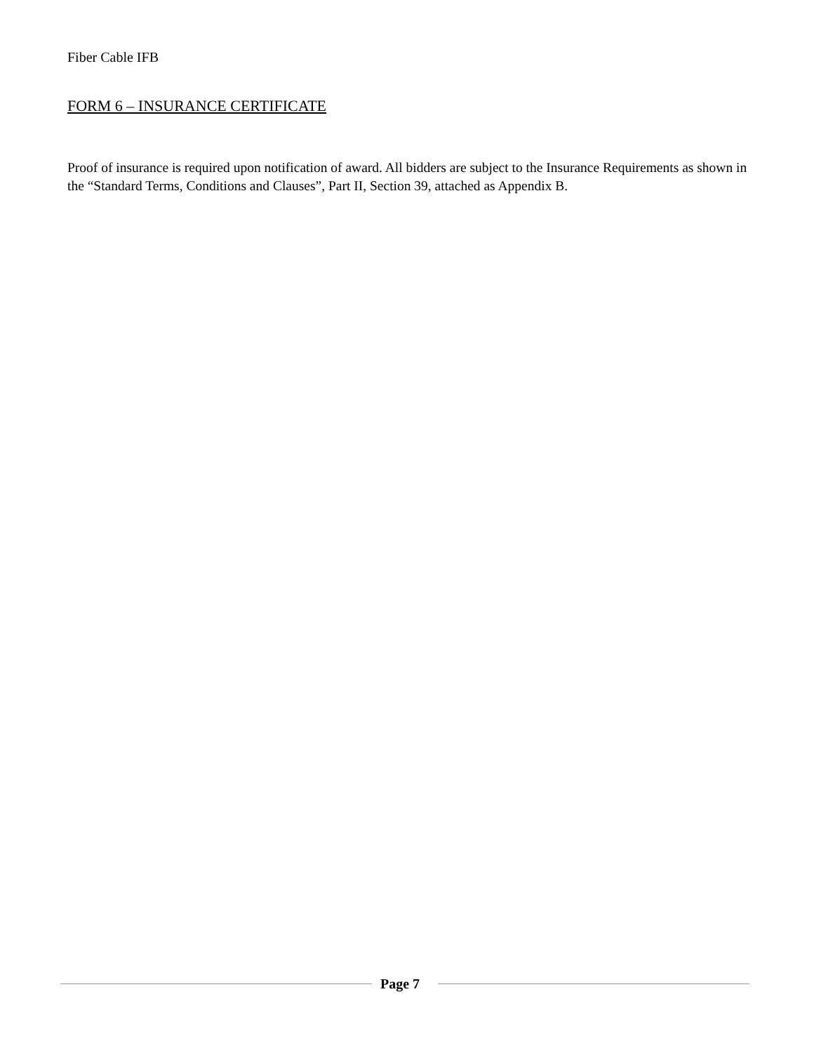Fiber Cable IFB
FORM 6 – INSURANCE CERTIFICATE
Proof of insurance is required upon notification of award. All bidders are subject to the Insurance Requirements as shown in the “Standard Terms, Conditions and Clauses”, Part II, Section 39, attached as Appendix B.
Page 7